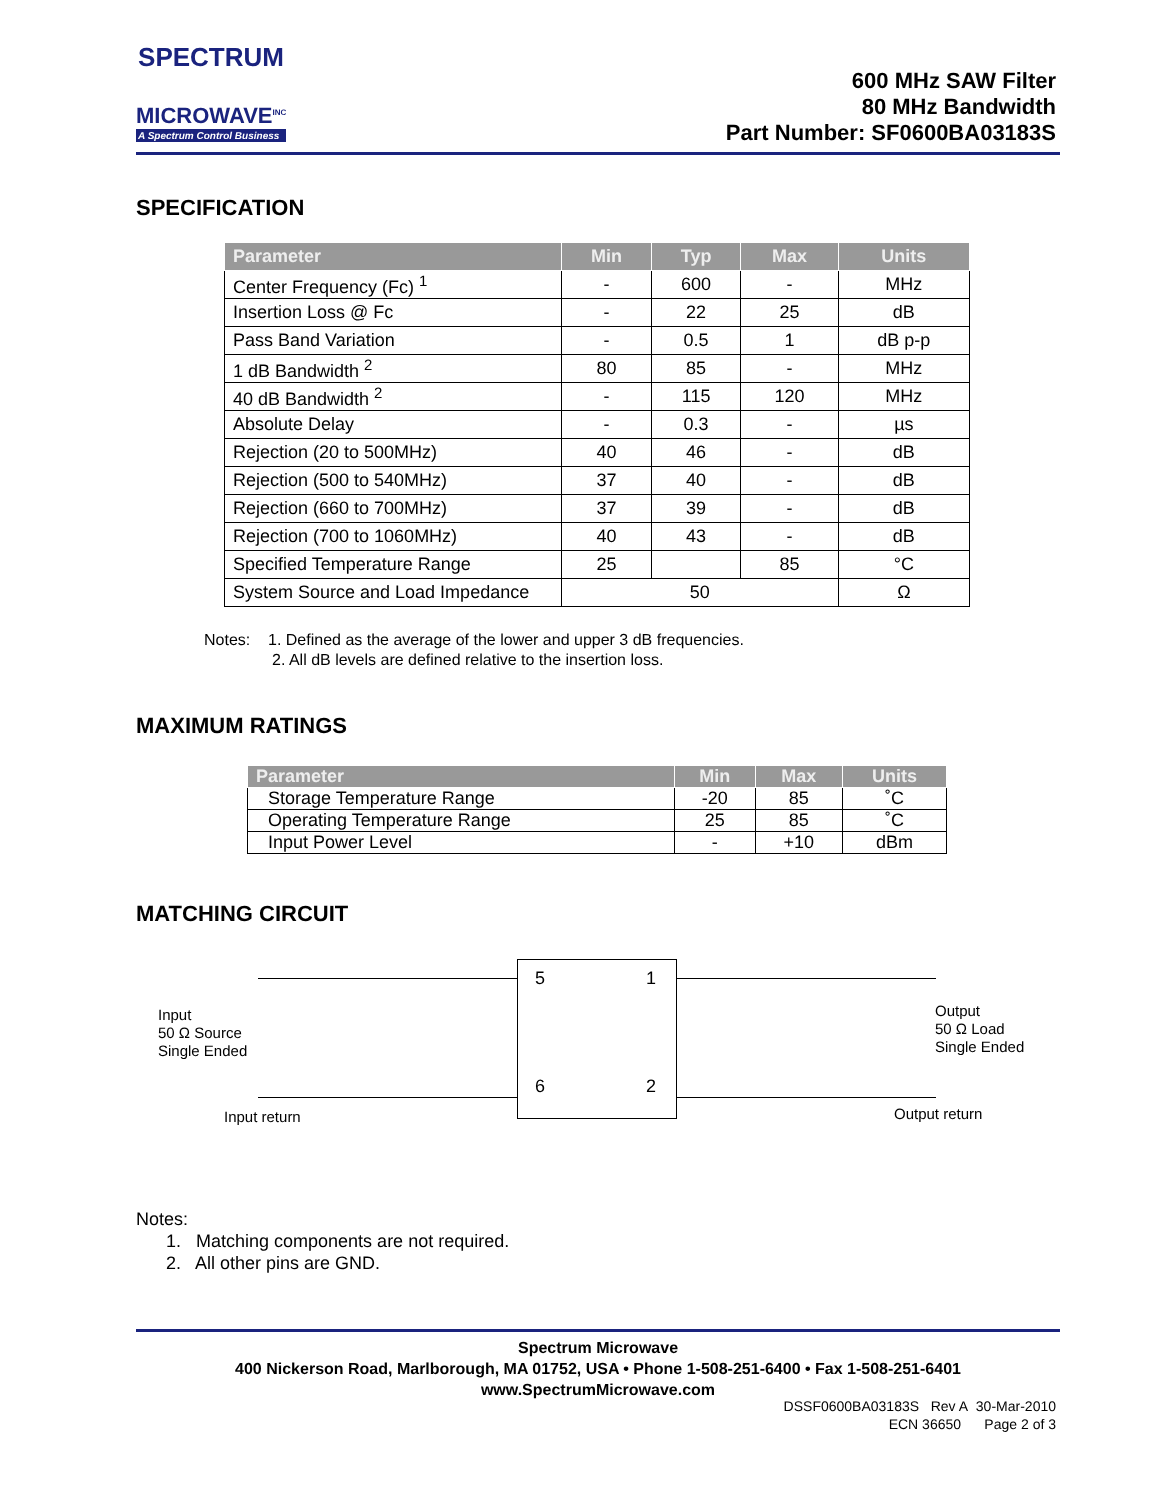SPECTRUM
MICROWAVE<sup>INC</sup>
A Spectrum Control Business
600 MHz SAW Filter
80 MHz Bandwidth
Part Number: SF0600BA03183S
SPECIFICATION
| Parameter | Min | Typ | Max | Units |
| --- | --- | --- | --- | --- |
| Center Frequency (Fc) <sup>1</sup> | - | 600 | - | MHz |
| Insertion Loss @ Fc | - | 22 | 25 | dB |
| Pass Band Variation | - | 0.5 | 1 | dB p-p |
| 1 dB Bandwidth <sup>2</sup> | 80 | 85 | - | MHz |
| 40 dB Bandwidth <sup>2</sup> | - | 115 | 120 | MHz |
| Absolute Delay | - | 0.3 | - | µs |
| Rejection (20 to 500MHz) | 40 | 46 | - | dB |
| Rejection (500 to 540MHz) | 37 | 40 | - | dB |
| Rejection (660 to 700MHz) | 37 | 39 | - | dB |
| Rejection (700 to 1060MHz) | 40 | 43 | - | dB |
| Specified Temperature Range | 25 | | 85 | °C |
| System Source and Load Impedance | 50 | | | Ω |
Notes: 1. Defined as the average of the lower and upper 3 dB frequencies.
2. All dB levels are defined relative to the insertion loss.
MAXIMUM RATINGS
| Parameter | Min | Max | Units |
| --- | --- | --- | --- |
| Storage Temperature Range | -20 | 85 | ˚C |
| Operating Temperature Range | 25 | 85 | ˚C |
| Input Power Level | - | +10 | dBm |
MATCHING CIRCUIT
5 1
6 2
Input
50 Ω Source
Single Ended
Output
50 Ω Load
Single Ended
Input return Output return
Notes:
1. Matching components are not required.
2. All other pins are GND.
Spectrum Microwave
400 Nickerson Road, Marlborough, MA 01752, USA • Phone 1-508-251-6400 • Fax 1-508-251-6401
www.SpectrumMicrowave.com
DSSF0600BA03183S Rev A 30-Mar-2010
ECN 36650 Page 2 of 3